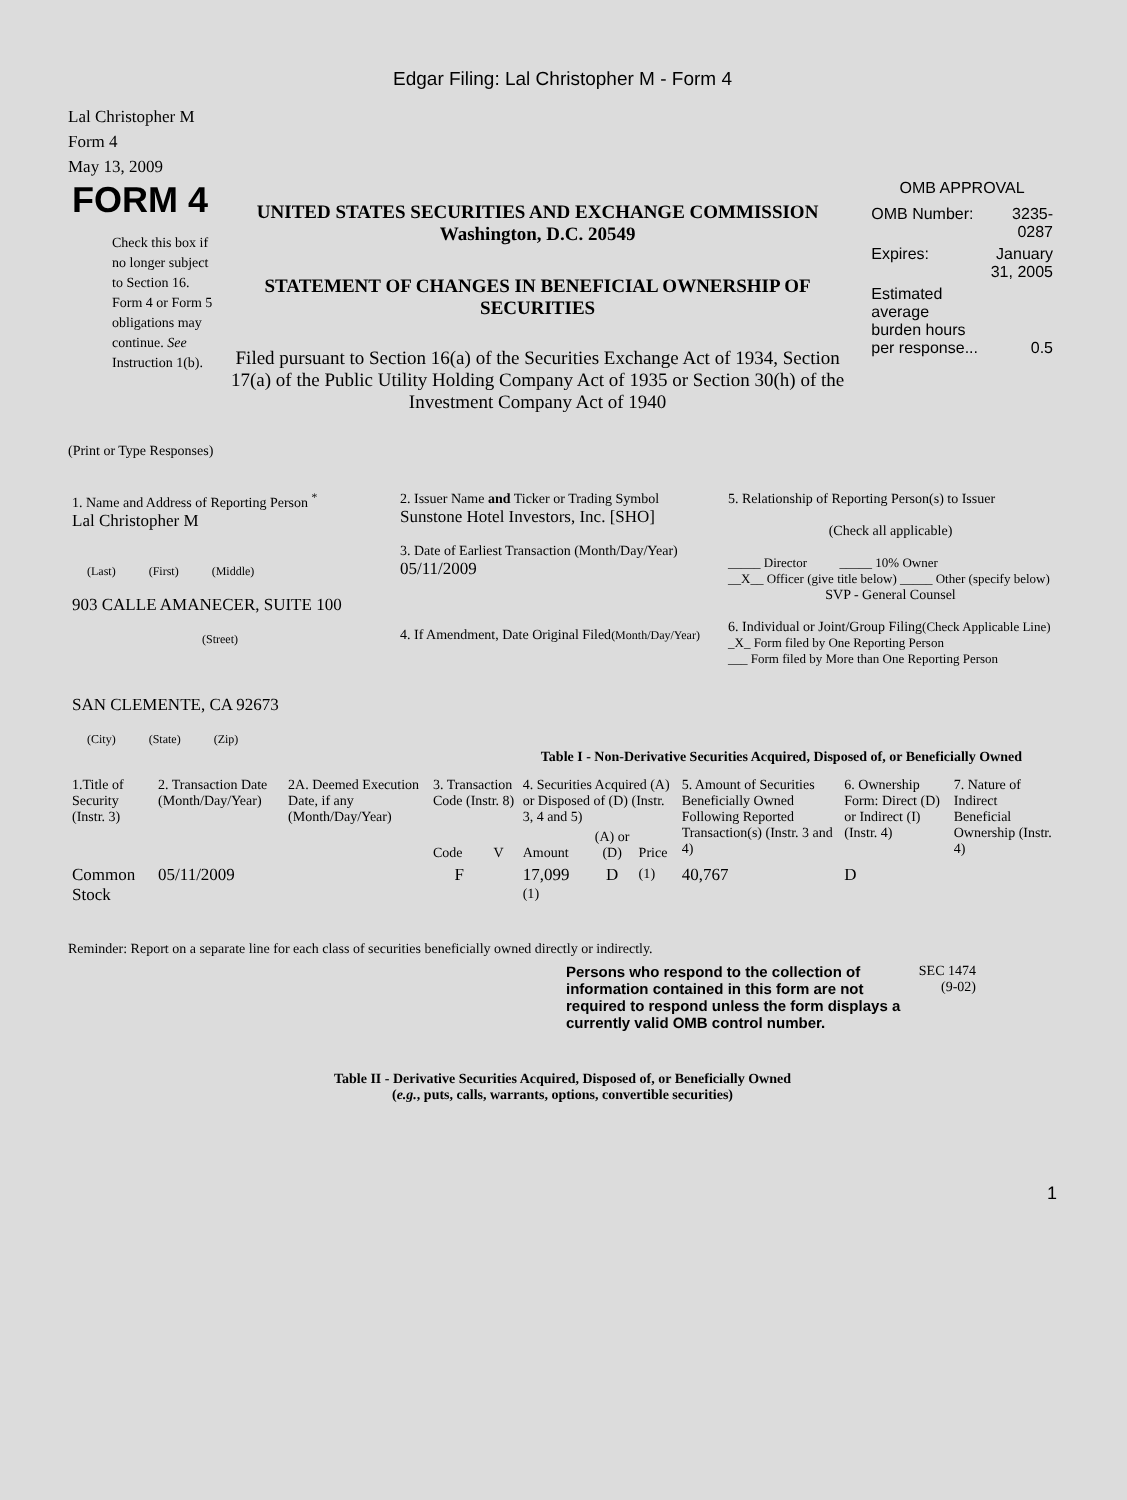Edgar Filing: Lal Christopher M - Form 4
Lal Christopher M
Form 4
May 13, 2009
FORM 4
Check this box if no longer subject to Section 16. Form 4 or Form 5 obligations may continue. See Instruction 1(b).
UNITED STATES SECURITIES AND EXCHANGE COMMISSION
Washington, D.C. 20549
STATEMENT OF CHANGES IN BENEFICIAL OWNERSHIP OF SECURITIES
Filed pursuant to Section 16(a) of the Securities Exchange Act of 1934, Section 17(a) of the Public Utility Holding Company Act of 1935 or Section 30(h) of the Investment Company Act of 1940
OMB APPROVAL
| OMB Number: | 3235-0287 |
| Expires: | January 31, 2005 |
| Estimated average burden hours per response... | 0.5 |
(Print or Type Responses)
| 1. Name and Address of Reporting Person <sup>*</sup> Lal Christopher M (Last) (First) (Middle) 903 CALLE AMANECER, SUITE 100 (Street) SAN CLEMENTE, CA 92673 (City) (State) (Zip) | 2. Issuer Name and Ticker or Trading Symbol Sunstone Hotel Investors, Inc. [SHO] 3. Date of Earliest Transaction (Month/Day/Year) 05/11/2009 4. If Amendment, Date Original Filed (Month/Day/Year) | 5. Relationship of Reporting Person(s) to Issuer (Check all applicable) _____ Director _____ 10% Owner __X__ Officer (give title below) _____ Other (specify below) SVP - General Counsel 6. Individual or Joint/Group Filing (Check Applicable Line) _X_ Form filed by One Reporting Person ___ Form filed by More than One Reporting Person |
Table I - Non-Derivative Securities Acquired, Disposed of, or Beneficially Owned
| 1.Title of Security (Instr. 3) | 2. Transaction Date (Month/Day/Year) | 2A. Deemed Execution Date, if any (Month/Day/Year) | 3. Transaction Code (Instr. 8) | | 4. Securities Acquired (A) or Disposed of (D) (Instr. 3, 4 and 5) | | | 5. Amount of Securities Beneficially Owned Following Reported Transaction(s) (Instr. 3 and 4) | 6. Ownership Form: Direct (D) or Indirect (I) (Instr. 4) | 7. Nature of Indirect Beneficial Ownership (Instr. 4) |
| --- | --- | --- | --- | --- | --- | --- | --- | --- | --- | --- |
| | | | Code | V | Amount | (A) or (D) | Price | | | |
| Common Stock | 05/11/2009 | | F | | 17,099 <sup>(1)</sup> | D | <sup>(1)</sup> | 40,767 | D | |
Reminder: Report on a separate line for each class of securities beneficially owned directly or indirectly.
Persons who respond to the collection of information contained in this form are not required to respond unless the form displays a currently valid OMB control number.
SEC 1474 (9-02)
Table II - Derivative Securities Acquired, Disposed of, or Beneficially Owned
(e.g., puts, calls, warrants, options, convertible securities)
1